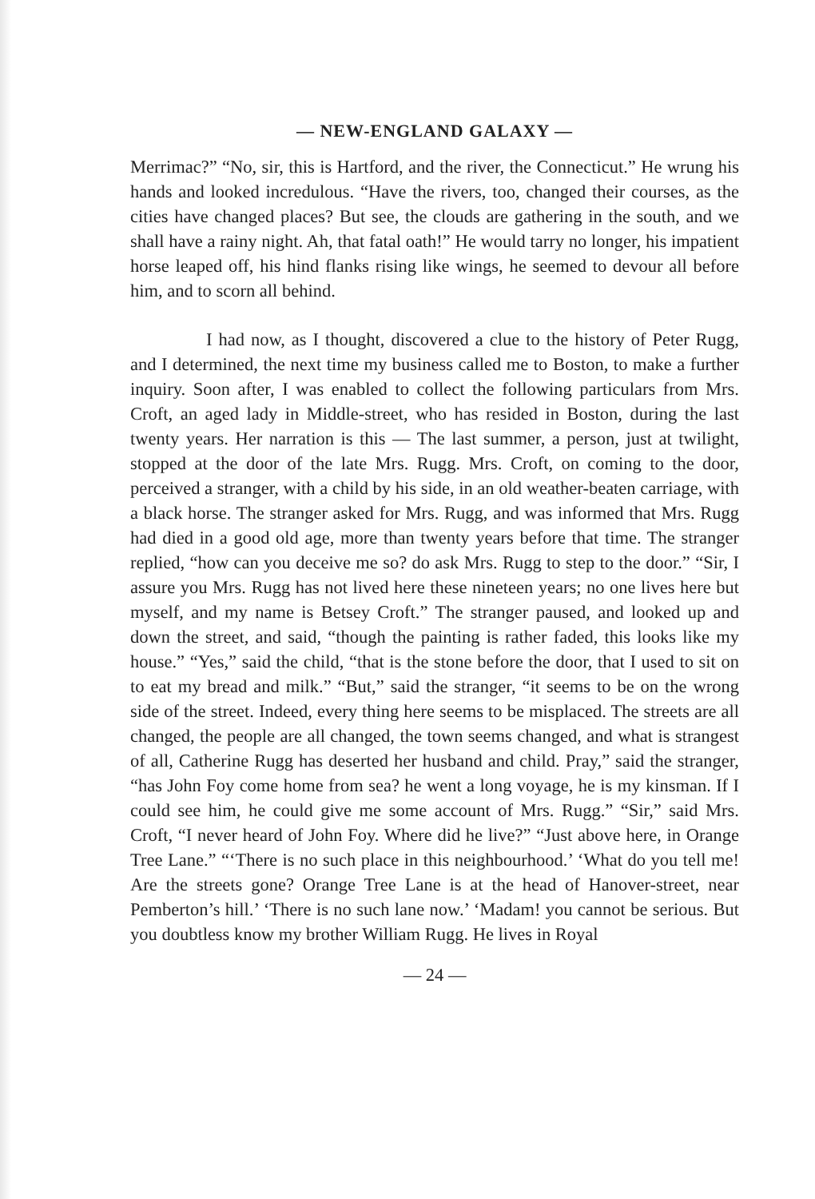— NEW-ENGLAND GALAXY —
Merrimac?” “No, sir, this is Hartford, and the river, the Connecticut.” He wrung his hands and looked incredulous. “Have the rivers, too, changed their courses, as the cities have changed places? But see, the clouds are gathering in the south, and we shall have a rainy night. Ah, that fatal oath!” He would tarry no longer, his impatient horse leaped off, his hind flanks rising like wings, he seemed to devour all before him, and to scorn all behind.
I had now, as I thought, discovered a clue to the history of Peter Rugg, and I determined, the next time my business called me to Boston, to make a further inquiry. Soon after, I was enabled to collect the following particulars from Mrs. Croft, an aged lady in Middle-street, who has resided in Boston, during the last twenty years. Her narration is this — The last summer, a person, just at twilight, stopped at the door of the late Mrs. Rugg. Mrs. Croft, on coming to the door, perceived a stranger, with a child by his side, in an old weather-beaten carriage, with a black horse. The stranger asked for Mrs. Rugg, and was informed that Mrs. Rugg had died in a good old age, more than twenty years before that time. The stranger replied, “how can you deceive me so? do ask Mrs. Rugg to step to the door.” “Sir, I assure you Mrs. Rugg has not lived here these nineteen years; no one lives here but myself, and my name is Betsey Croft.” The stranger paused, and looked up and down the street, and said, “though the painting is rather faded, this looks like my house.” “Yes,” said the child, “that is the stone before the door, that I used to sit on to eat my bread and milk.” “But,” said the stranger, “it seems to be on the wrong side of the street. Indeed, every thing here seems to be misplaced. The streets are all changed, the people are all changed, the town seems changed, and what is strangest of all, Catherine Rugg has deserted her husband and child. Pray,” said the stranger, “has John Foy come home from sea? he went a long voyage, he is my kinsman. If I could see him, he could give me some account of Mrs. Rugg.” “Sir,” said Mrs. Croft, “I never heard of John Foy. Where did he live?” “Just above here, in Orange Tree Lane.” “‘There is no such place in this neighbourhood.’ ‘What do you tell me! Are the streets gone? Orange Tree Lane is at the head of Hanover-street, near Pemberton’s hill.’ ‘There is no such lane now.’ ‘Madam! you cannot be serious. But you doubtless know my brother William Rugg. He lives in Royal
— 24 —